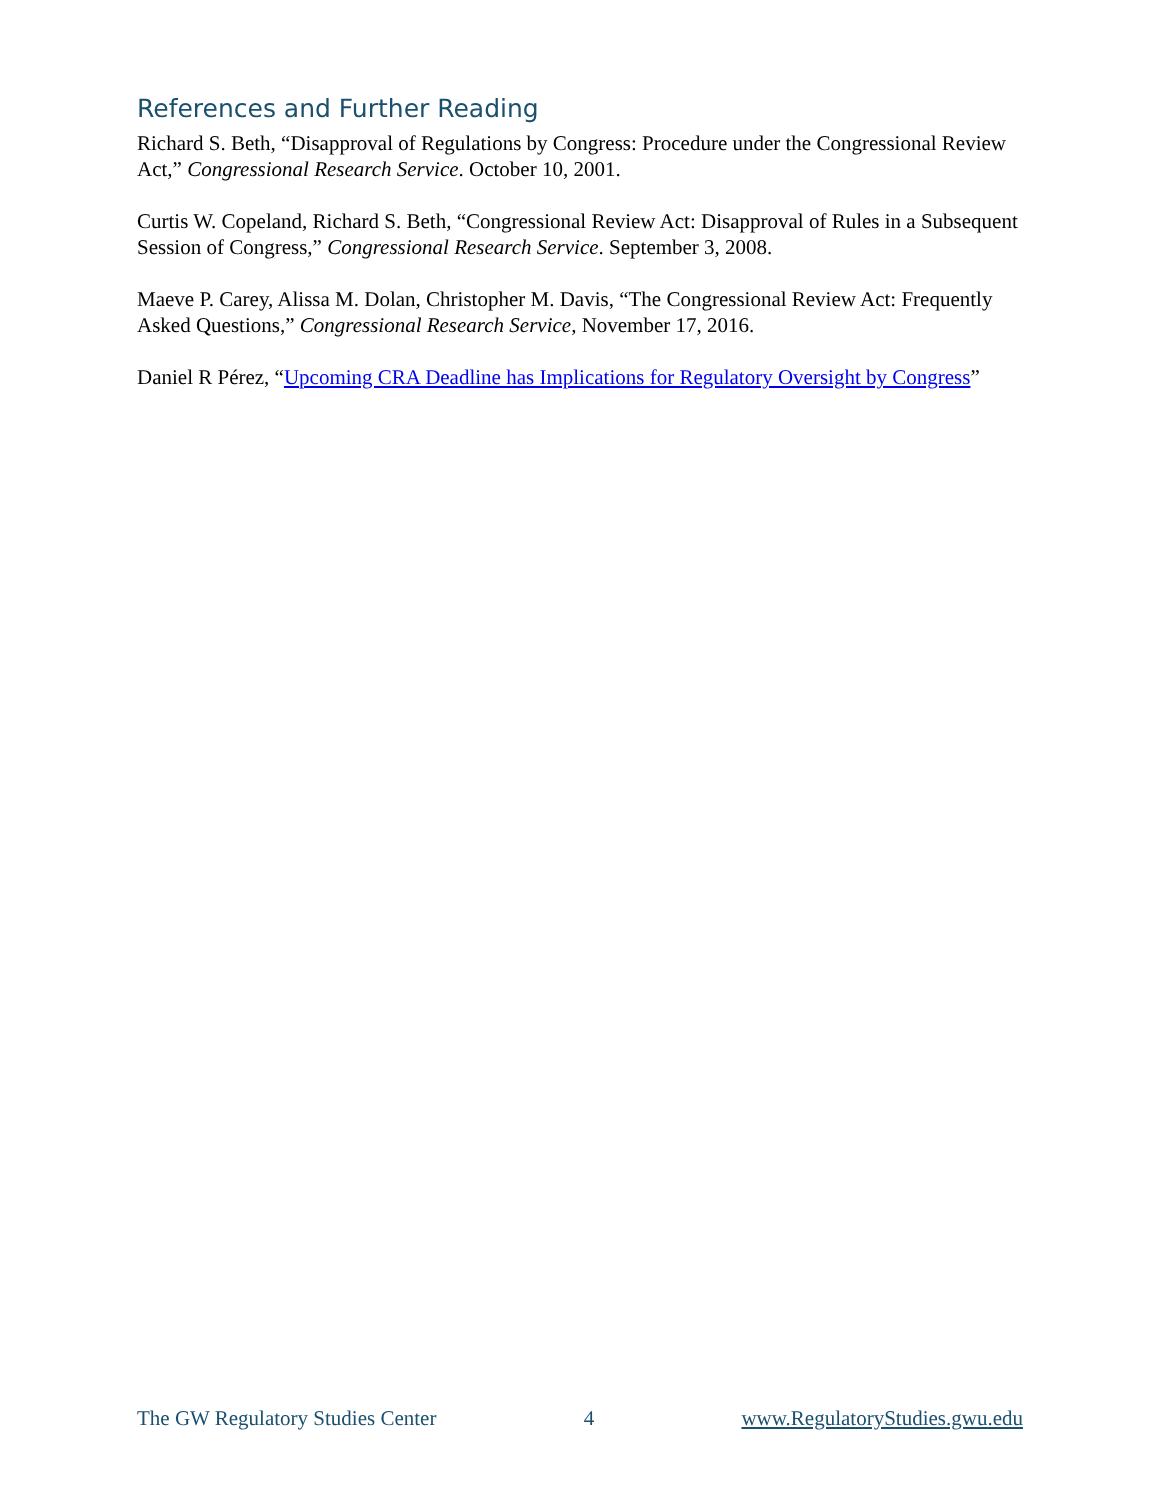References and Further Reading
Richard S. Beth, “Disapproval of Regulations by Congress: Procedure under the Congressional Review Act,” Congressional Research Service. October 10, 2001.
Curtis W. Copeland, Richard S. Beth, “Congressional Review Act: Disapproval of Rules in a Subsequent Session of Congress,” Congressional Research Service. September 3, 2008.
Maeve P. Carey, Alissa M. Dolan, Christopher M. Davis, “The Congressional Review Act: Frequently Asked Questions,” Congressional Research Service, November 17, 2016.
Daniel R Pérez, “Upcoming CRA Deadline has Implications for Regulatory Oversight by Congress”
The GW Regulatory Studies Center 4 www.RegulatoryStudies.gwu.edu